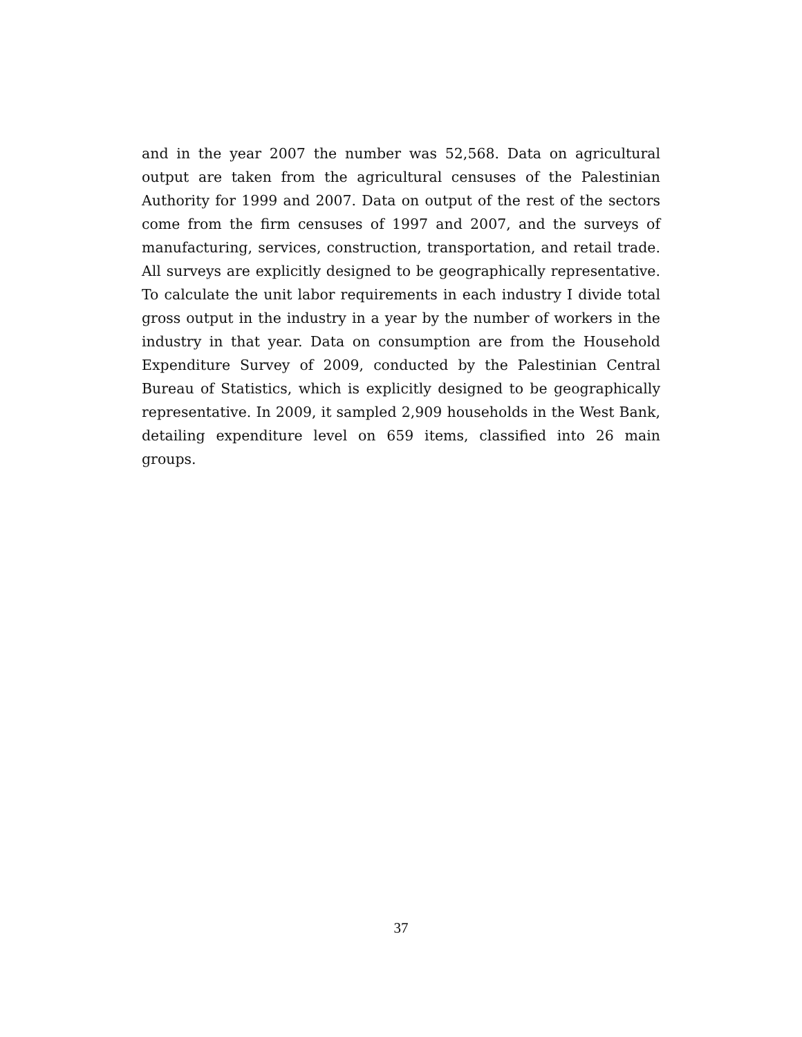and in the year 2007 the number was 52,568. Data on agricultural output are taken from the agricultural censuses of the Palestinian Authority for 1999 and 2007. Data on output of the rest of the sectors come from the firm censuses of 1997 and 2007, and the surveys of manufacturing, services, construction, transportation, and retail trade. All surveys are explicitly designed to be geographically representative. To calculate the unit labor requirements in each industry I divide total gross output in the industry in a year by the number of workers in the industry in that year. Data on consumption are from the Household Expenditure Survey of 2009, conducted by the Palestinian Central Bureau of Statistics, which is explicitly designed to be geographically representative. In 2009, it sampled 2,909 households in the West Bank, detailing expenditure level on 659 items, classified into 26 main groups.
37